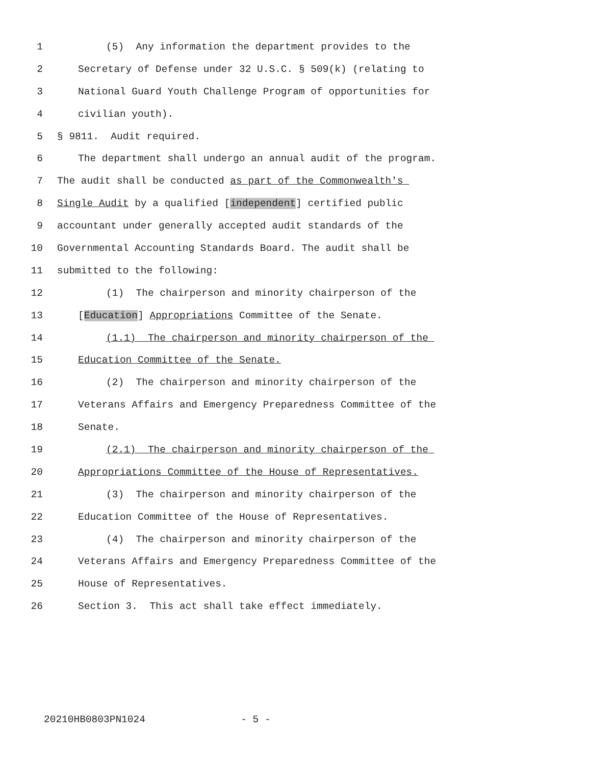1 (5) Any information the department provides to the
2 Secretary of Defense under 32 U.S.C. § 509(k) (relating to
3 National Guard Youth Challenge Program of opportunities for
4 civilian youth).
5 § 9811. Audit required.
6 The department shall undergo an annual audit of the program.
7 The audit shall be conducted as part of the Commonwealth's
8 Single Audit by a qualified [independent] certified public
9 accountant under generally accepted audit standards of the
10 Governmental Accounting Standards Board. The audit shall be
11 submitted to the following:
12 (1) The chairperson and minority chairperson of the
13 [Education] Appropriations Committee of the Senate.
14 (1.1) The chairperson and minority chairperson of the
15 Education Committee of the Senate.
16 (2) The chairperson and minority chairperson of the
17 Veterans Affairs and Emergency Preparedness Committee of the
18 Senate.
19 (2.1) The chairperson and minority chairperson of the
20 Appropriations Committee of the House of Representatives.
21 (3) The chairperson and minority chairperson of the
22 Education Committee of the House of Representatives.
23 (4) The chairperson and minority chairperson of the
24 Veterans Affairs and Emergency Preparedness Committee of the
25 House of Representatives.
26 Section 3. This act shall take effect immediately.
20210HB0803PN1024 - 5 -